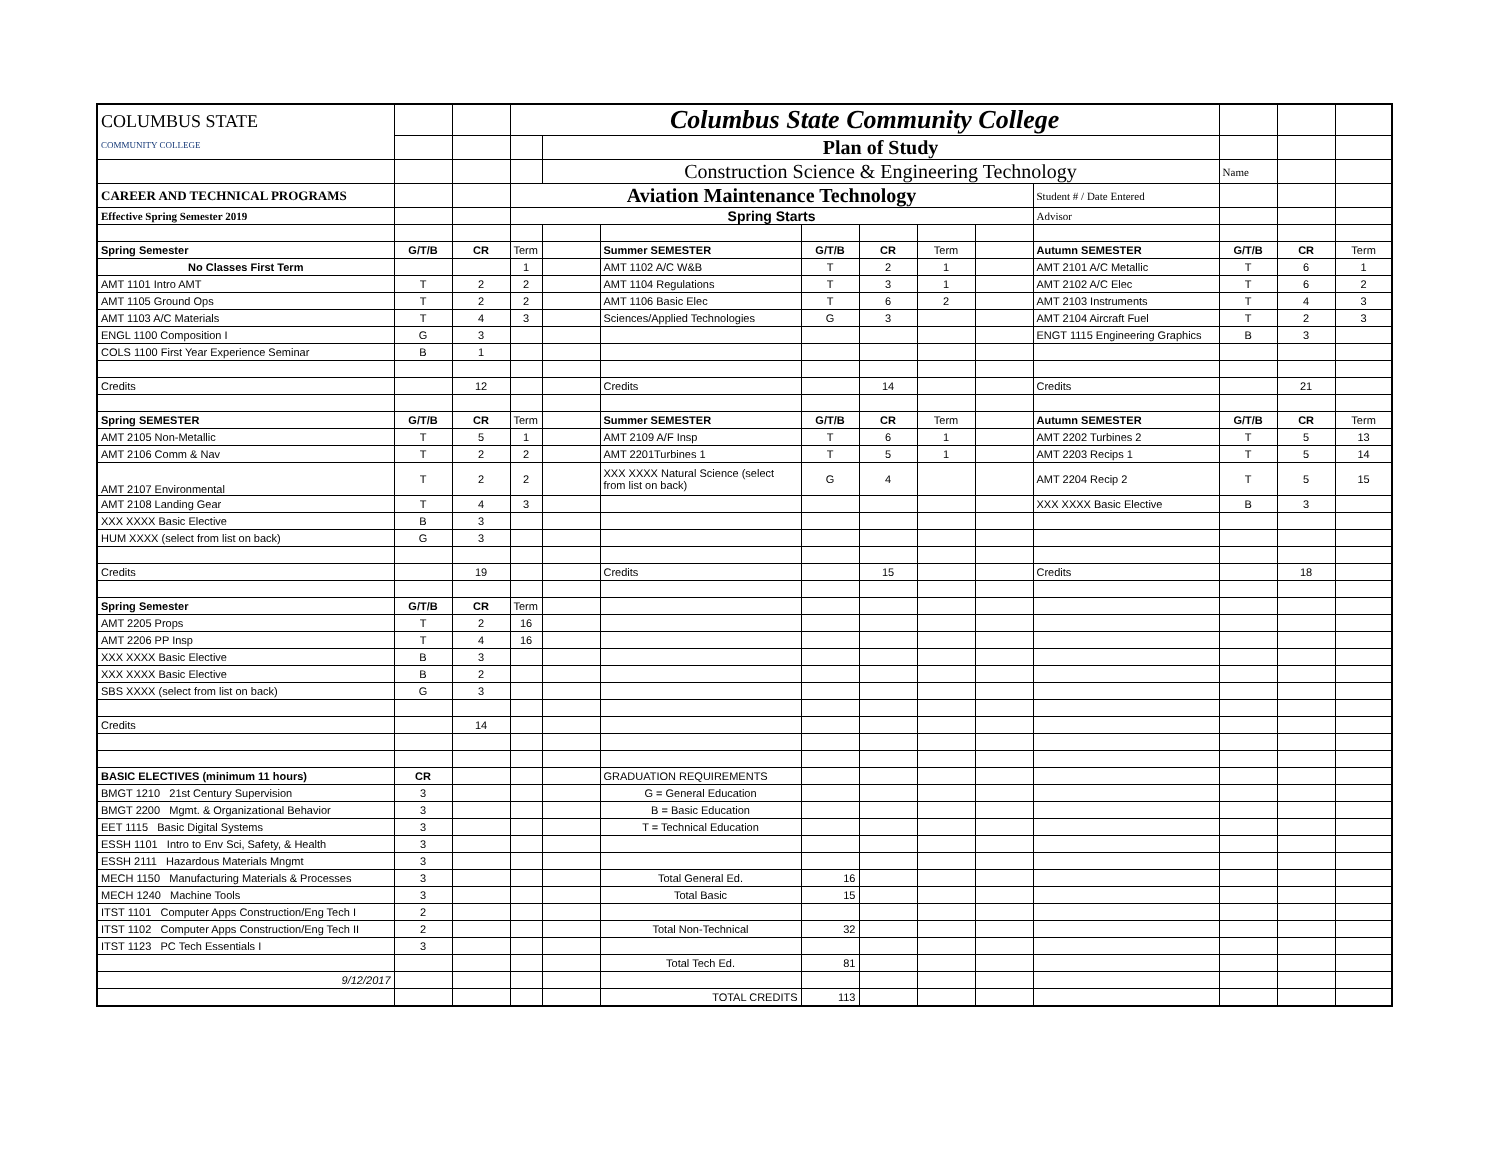| COLUMBUS STATE COMMUNITY COLLEGE | | | Columbus State Community College | | | | | | | | | | | |
| | | | | Plan of Study | | | | | | | | | | |
| | | | | Construction Science & Engineering Technology | | | | | | | Name | | | |
| CAREER AND TECHNICAL PROGRAMS | | | Aviation Maintenance Technology | | | | | | | Student # / Date Entered | | | | |
| Effective Spring Semester 2019 | | | Spring Starts | | | | | | | Advisor | | | | |
| Spring Semester | G/T/B | CR | Term | | Summer SEMESTER | G/T/B | CR | Term | | Autumn SEMESTER | G/T/B | CR | Term | |
| No Classes First Term | | | 1 | | AMT 1102 A/C W&B | T | 2 | 1 | | AMT 2101 A/C Metallic | T | 6 | 1 | |
| AMT 1101 Intro AMT | T | 2 | 2 | | AMT 1104 Regulations | T | 3 | 1 | | AMT 2102 A/C Elec | T | 6 | 2 | |
| AMT 1105 Ground Ops | T | 2 | 2 | | AMT 1106 Basic Elec | T | 6 | 2 | | AMT 2103 Instruments | T | 4 | 3 | |
| AMT 1103 A/C Materials | T | 4 | 3 | | Sciences/Applied Technologies | G | 3 | | | AMT 2104 Aircraft Fuel | T | 2 | 3 | |
| ENGL 1100 Composition I | G | 3 | | | | | | | | ENGT 1115 Engineering Graphics | B | 3 | | |
| COLS 1100 First Year Experience Seminar | B | 1 | | | | | | | | | | | | |
| Credits | | 12 | | | Credits | | 14 | | | Credits | | 21 | | |
| Spring SEMESTER | G/T/B | CR | Term | | Summer SEMESTER | G/T/B | CR | Term | | Autumn SEMESTER | G/T/B | CR | Term | |
| AMT 2105 Non-Metallic | T | 5 | 1 | | AMT 2109 A/F Insp | T | 6 | 1 | | AMT 2202 Turbines 2 | T | 5 | 13 | |
| AMT 2106 Comm & Nav | T | 2 | 2 | | AMT 2201Turbines 1 | T | 5 | 1 | | AMT 2203 Recips 1 | T | 5 | 14 | |
| AMT 2107 Environmental | T | 2 | 2 | | XXX XXXX Natural Science (select from list on back) | G | 4 | | | AMT 2204 Recip 2 | T | 5 | 15 | |
| AMT 2108 Landing Gear | T | 4 | 3 | | | | | | | XXX XXXX Basic Elective | B | 3 | | |
| XXX XXXX Basic Elective | B | 3 | | | | | | | | | | | | |
| HUM XXXX (select from list on back) | G | 3 | | | | | | | | | | | | |
| Credits | | 19 | | | Credits | | 15 | | | Credits | | 18 | | |
| Spring Semester | G/T/B | CR | Term | | | | | | | | | | | |
| AMT 2205 Props | T | 2 | 16 | | | | | | | | | | | |
| AMT 2206 PP Insp | T | 4 | 16 | | | | | | | | | | | |
| XXX XXXX Basic Elective | B | 3 | | | | | | | | | | | | |
| XXX XXXX Basic Elective | B | 2 | | | | | | | | | | | | |
| SBS XXXX (select from list on back) | G | 3 | | | | | | | | | | | | |
| Credits | | 14 | | | | | | | | | | | | |
| BASIC ELECTIVES (minimum 11 hours) | CR | | | | GRADUATION REQUIREMENTS | | | | | | | | | |
| BMGT 1210 21st Century Supervision | 3 | | | | G = General Education | | | | | | | | | |
| BMGT 2200 Mgmt. & Organizational Behavior | 3 | | | | B = Basic Education | | | | | | | | | |
| EET 1115 Basic Digital Systems | 3 | | | | T = Technical Education | | | | | | | | | |
| ESSH 1101 Intro to Env Sci, Safety, & Health | 3 | | | | | | | | | | | | | |
| ESSH 2111 Hazardous Materials Mngmt | 3 | | | | | | | | | | | | | |
| MECH 1150 Manufacturing Materials & Processes | 3 | | | | Total General Ed. | 16 | | | | | | | | |
| MECH 1240 Machine Tools | 3 | | | | Total Basic | 15 | | | | | | | | |
| ITST 1101 Computer Apps Construction/Eng Tech I | 2 | | | | | | | | | | | | | |
| ITST 1102 Computer Apps Construction/Eng Tech II | 2 | | | | Total Non-Technical | 32 | | | | | | | | |
| ITST 1123 PC Tech Essentials I | 3 | | | | | | | | | | | | | |
| | | | | | Total Tech Ed. | 81 | | | | | | | | |
| 9/12/2017 | | | | | | | | | | | | | | |
| | | | | | TOTAL CREDITS | 113 | | | | | | | | |